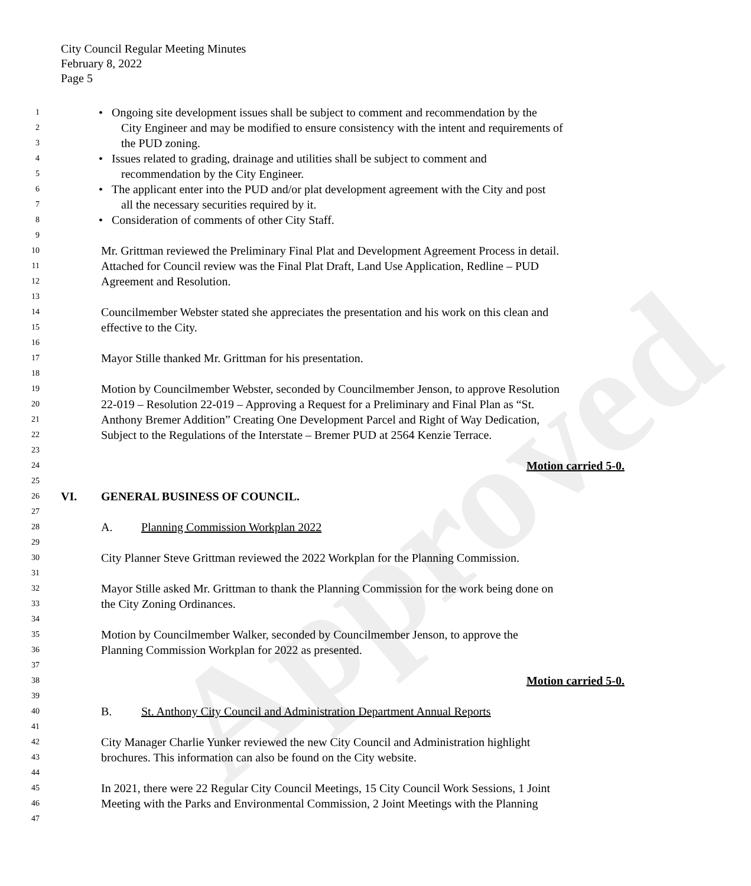Approved
City Council Regular Meeting Minutes
February 8, 2022
Page 5
1 • Ongoing site development issues shall be subject to comment and recommendation by the
2 City Engineer and may be modified to ensure consistency with the intent and requirements of
3 the PUD zoning.
4 • Issues related to grading, drainage and utilities shall be subject to comment and
5 recommendation by the City Engineer.
6 • The applicant enter into the PUD and/or plat development agreement with the City and post
7 all the necessary securities required by it.
8 • Consideration of comments of other City Staff.
9
10 Mr. Grittman reviewed the Preliminary Final Plat and Development Agreement Process in detail.
11 Attached for Council review was the Final Plat Draft, Land Use Application, Redline – PUD
12 Agreement and Resolution.
13
14 Councilmember Webster stated she appreciates the presentation and his work on this clean and
15 effective to the City.
16
17 Mayor Stille thanked Mr. Grittman for his presentation.
18
19 Motion by Councilmember Webster, seconded by Councilmember Jenson, to approve Resolution
20 22-019 – Resolution 22-019 – Approving a Request for a Preliminary and Final Plan as “St.
21 Anthony Bremer Addition” Creating One Development Parcel and Right of Way Dedication,
22 Subject to the Regulations of the Interstate – Bremer PUD at 2564 Kenzie Terrace.
23
24 Motion carried 5-0.
25
26 VI. GENERAL BUSINESS OF COUNCIL.
27
28 A. Planning Commission Workplan 2022
29
30 City Planner Steve Grittman reviewed the 2022 Workplan for the Planning Commission.
31
32 Mayor Stille asked Mr. Grittman to thank the Planning Commission for the work being done on
33 the City Zoning Ordinances.
34
35 Motion by Councilmember Walker, seconded by Councilmember Jenson, to approve the
36 Planning Commission Workplan for 2022 as presented.
37
38 Motion carried 5-0.
39
40 B. St. Anthony City Council and Administration Department Annual Reports
41
42 City Manager Charlie Yunker reviewed the new City Council and Administration highlight
43 brochures. This information can also be found on the City website.
44
45 In 2021, there were 22 Regular City Council Meetings, 15 City Council Work Sessions, 1 Joint
46 Meeting with the Parks and Environmental Commission, 2 Joint Meetings with the Planning
47